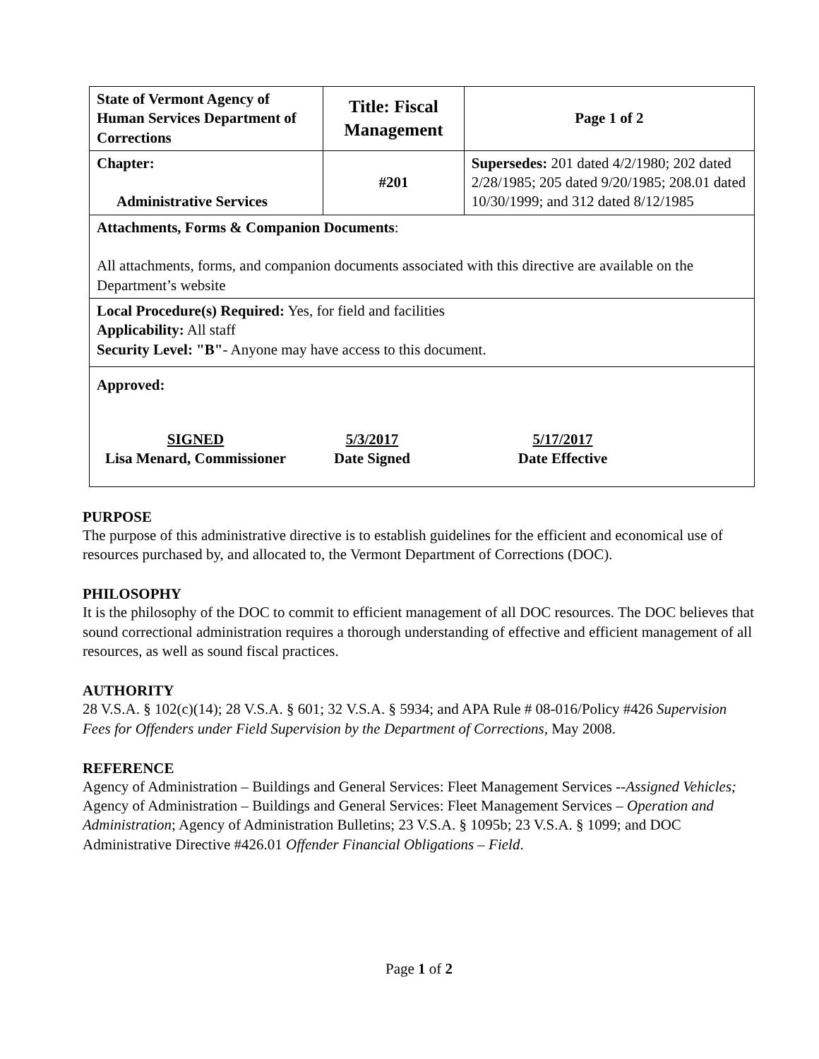| State of Vermont Agency of Human Services Department of Corrections | Title: Fiscal Management | | Page 1 of 2 |
| Chapter: Administrative Services | #201 | Supersedes: 201 dated 4/2/1980; 202 dated 2/28/1985; 205 dated 9/20/1985; 208.01 dated 10/30/1999; and 312 dated 8/12/1985 | |
| Attachments, Forms & Companion Documents : All attachments, forms, and companion documents associated with this directive are available on the Department’s website | | | |
| Local Procedure(s) Required: Yes, for field and facilities Applicability: All staff Security Level: "B" - Anyone may have access to this document. | | | |
| Approved: SIGNED Lisa Menard, Commissioner 5/3/2017 Date Signed 5/17/2017 Date Effective | | | |
PURPOSE
The purpose of this administrative directive is to establish guidelines for the efficient and economical use of resources purchased by, and allocated to, the Vermont Department of Corrections (DOC).
PHILOSOPHY
It is the philosophy of the DOC to commit to efficient management of all DOC resources. The DOC believes that sound correctional administration requires a thorough understanding of effective and efficient management of all resources, as well as sound fiscal practices.
AUTHORITY
28 V.S.A. § 102(c)(14); 28 V.S.A. § 601; 32 V.S.A. § 5934; and APA Rule # 08-016/Policy #426 Supervision Fees for Offenders under Field Supervision by the Department of Corrections, May 2008.
REFERENCE
Agency of Administration – Buildings and General Services: Fleet Management Services --Assigned Vehicles; Agency of Administration – Buildings and General Services: Fleet Management Services – Operation and Administration; Agency of Administration Bulletins; 23 V.S.A. § 1095b; 23 V.S.A. § 1099; and DOC Administrative Directive #426.01 Offender Financial Obligations – Field.
Page 1 of 2